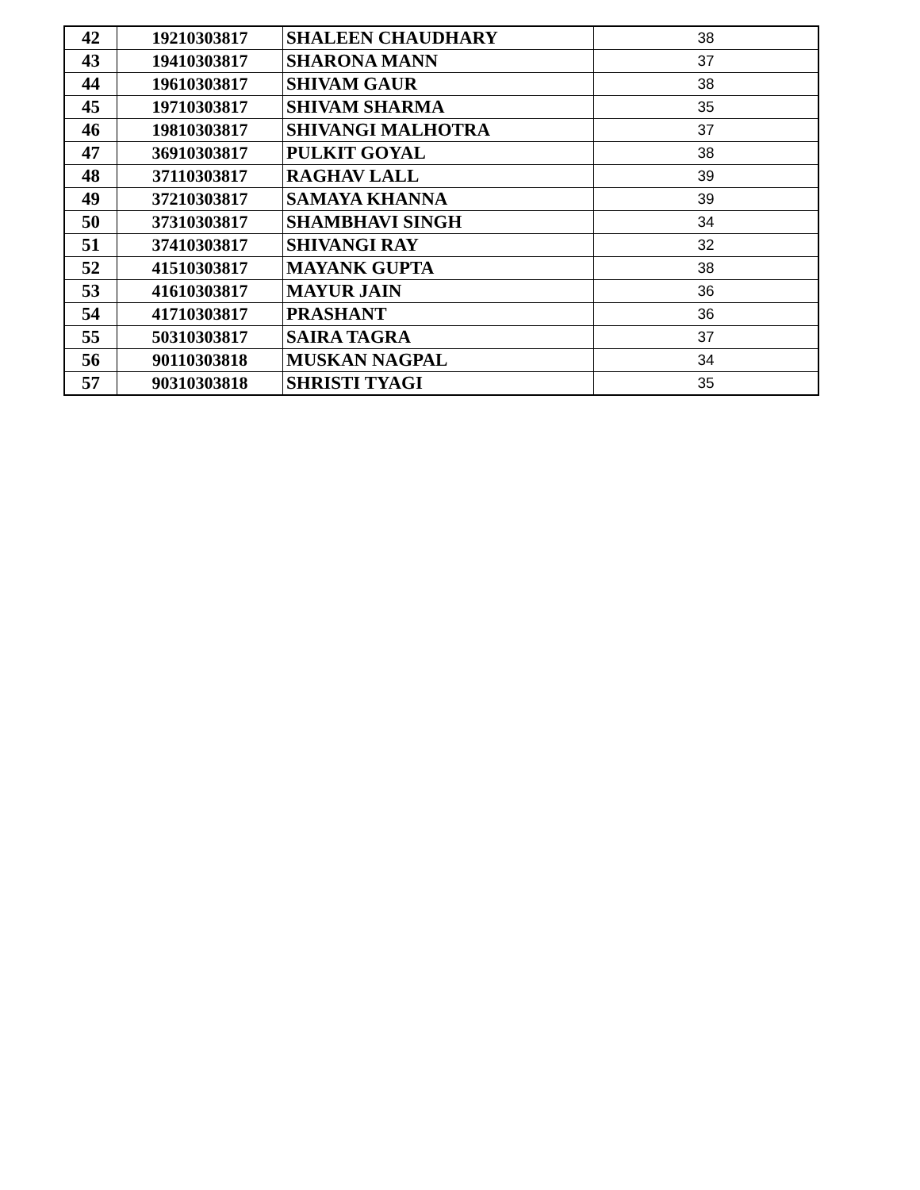| 42 | 19210303817 | SHALEEN CHAUDHARY | 38 |
| 43 | 19410303817 | SHARONA MANN | 37 |
| 44 | 19610303817 | SHIVAM GAUR | 38 |
| 45 | 19710303817 | SHIVAM SHARMA | 35 |
| 46 | 19810303817 | SHIVANGI MALHOTRA | 37 |
| 47 | 36910303817 | PULKIT GOYAL | 38 |
| 48 | 37110303817 | RAGHAV LALL | 39 |
| 49 | 37210303817 | SAMAYA KHANNA | 39 |
| 50 | 37310303817 | SHAMBHAVI SINGH | 34 |
| 51 | 37410303817 | SHIVANGI RAY | 32 |
| 52 | 41510303817 | MAYANK GUPTA | 38 |
| 53 | 41610303817 | MAYUR JAIN | 36 |
| 54 | 41710303817 | PRASHANT | 36 |
| 55 | 50310303817 | SAIRA TAGRA | 37 |
| 56 | 90110303818 | MUSKAN NAGPAL | 34 |
| 57 | 90310303818 | SHRISTI TYAGI | 35 |